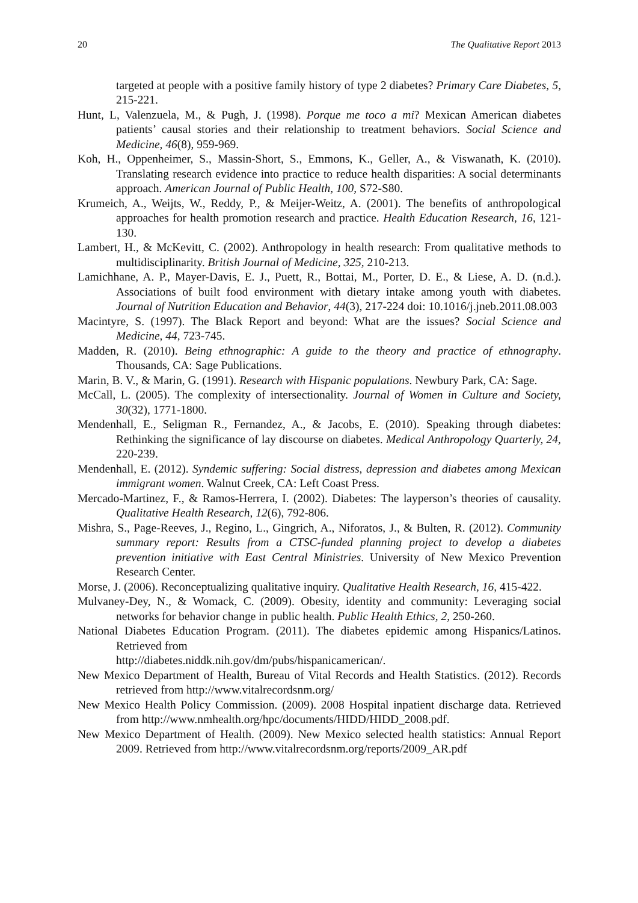20 The Qualitative Report 2013
targeted at people with a positive family history of type 2 diabetes? Primary Care Diabetes, 5, 215-221.
Hunt, L, Valenzuela, M., & Pugh, J. (1998). Porque me toco a mi? Mexican American diabetes patients’ causal stories and their relationship to treatment behaviors. Social Science and Medicine, 46(8), 959-969.
Koh, H., Oppenheimer, S., Massin-Short, S., Emmons, K., Geller, A., & Viswanath, K. (2010). Translating research evidence into practice to reduce health disparities: A social determinants approach. American Journal of Public Health, 100, S72-S80.
Krumeich, A., Weijts, W., Reddy, P., & Meijer-Weitz, A. (2001). The benefits of anthropological approaches for health promotion research and practice. Health Education Research, 16, 121-130.
Lambert, H., & McKevitt, C. (2002). Anthropology in health research: From qualitative methods to multidisciplinarity. British Journal of Medicine, 325, 210-213.
Lamichhane, A. P., Mayer-Davis, E. J., Puett, R., Bottai, M., Porter, D. E., & Liese, A. D. (n.d.). Associations of built food environment with dietary intake among youth with diabetes. Journal of Nutrition Education and Behavior, 44(3), 217-224 doi: 10.1016/j.jneb.2011.08.003
Macintyre, S. (1997). The Black Report and beyond: What are the issues? Social Science and Medicine, 44, 723-745.
Madden, R. (2010). Being ethnographic: A guide to the theory and practice of ethnography. Thousands, CA: Sage Publications.
Marin, B. V., & Marin, G. (1991). Research with Hispanic populations. Newbury Park, CA: Sage.
McCall, L. (2005). The complexity of intersectionality. Journal of Women in Culture and Society, 30(32), 1771-1800.
Mendenhall, E., Seligman R., Fernandez, A., & Jacobs, E. (2010). Speaking through diabetes: Rethinking the significance of lay discourse on diabetes. Medical Anthropology Quarterly, 24, 220-239.
Mendenhall, E. (2012). Syndemic suffering: Social distress, depression and diabetes among Mexican immigrant women. Walnut Creek, CA: Left Coast Press.
Mercado-Martinez, F., & Ramos-Herrera, I. (2002). Diabetes: The layperson’s theories of causality. Qualitative Health Research, 12(6), 792-806.
Mishra, S., Page-Reeves, J., Regino, L., Gingrich, A., Niforatos, J., & Bulten, R. (2012). Community summary report: Results from a CTSC-funded planning project to develop a diabetes prevention initiative with East Central Ministries. University of New Mexico Prevention Research Center.
Morse, J. (2006). Reconceptualizing qualitative inquiry. Qualitative Health Research, 16, 415-422.
Mulvaney-Dey, N., & Womack, C. (2009). Obesity, identity and community: Leveraging social networks for behavior change in public health. Public Health Ethics, 2, 250-260.
National Diabetes Education Program. (2011). The diabetes epidemic among Hispanics/Latinos. Retrieved from
http://diabetes.niddk.nih.gov/dm/pubs/hispanicamerican/.
New Mexico Department of Health, Bureau of Vital Records and Health Statistics. (2012). Records retrieved from http://www.vitalrecordsnm.org/
New Mexico Health Policy Commission. (2009). 2008 Hospital inpatient discharge data. Retrieved from http://www.nmhealth.org/hpc/documents/HIDD/HIDD_2008.pdf.
New Mexico Department of Health. (2009). New Mexico selected health statistics: Annual Report 2009. Retrieved from http://www.vitalrecordsnm.org/reports/2009_AR.pdf